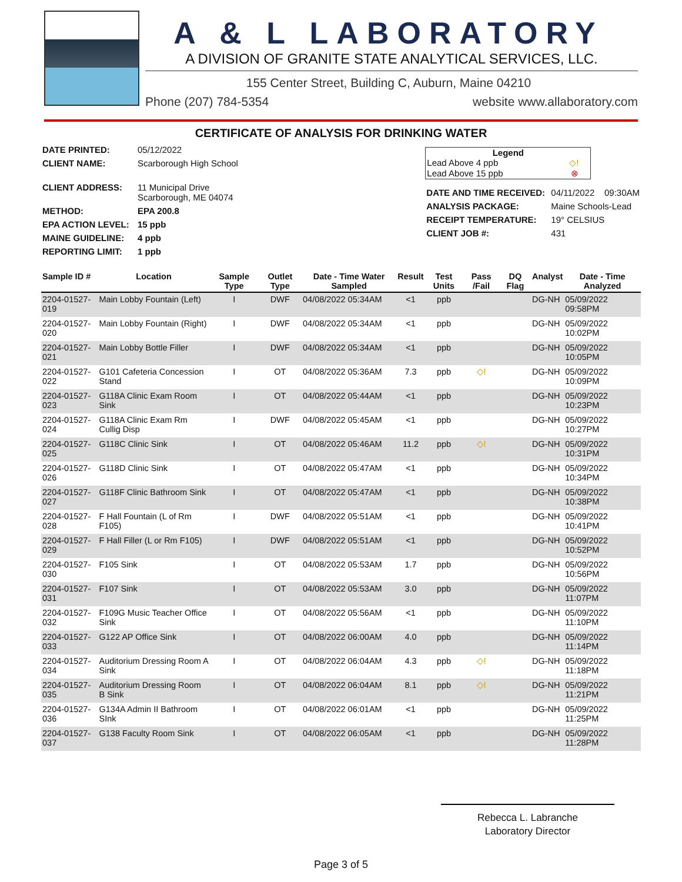A & L LABORATORY
A DIVISION OF GRANITE STATE ANALYTICAL SERVICES, LLC.
155 Center Street, Building C, Auburn, Maine 04210
Phone (207) 784-5354 website www.allaboratory.com
CERTIFICATE OF ANALYSIS FOR DRINKING WATER
| DATE PRINTED: | 05/12/2022 |
| CLIENT NAME: | Scarborough High School |
| CLIENT ADDRESS: | 11 Municipal Drive Scarborough, ME 04074 |
| METHOD: | EPA 200.8 |
| EPA ACTION LEVEL: | 15 ppb |
| MAINE GUIDELINE: | 4 ppb |
| REPORTING LIMIT: | 1 ppb |
Legend
Lead Above 4 ppb ◇!
Lead Above 15 ppb ⊗
| DATE AND TIME RECEIVED: | 04/11/2022 09:30AM |
| ANALYSIS PACKAGE: | Maine Schools-Lead |
| RECEIPT TEMPERATURE: | 19° CELSIUS |
| CLIENT JOB #: | 431 |
| Sample ID # | Location | Sample Type | Outlet Type | Date - Time Water Sampled | Result | Test Units | Pass /Fail | DQ Flag | Analyst | Date - Time Analyzed |
| --- | --- | --- | --- | --- | --- | --- | --- | --- | --- | --- |
| 2204-01527-019 | Main Lobby Fountain (Left) | I | DWF | 04/08/2022 05:34AM | <1 | ppb | | | DG-NH | 05/09/2022 09:58PM |
| 2204-01527-020 | Main Lobby Fountain (Right) | I | DWF | 04/08/2022 05:34AM | <1 | ppb | | | DG-NH | 05/09/2022 10:02PM |
| 2204-01527-021 | Main Lobby Bottle Filler | I | DWF | 04/08/2022 05:34AM | <1 | ppb | | | DG-NH | 05/09/2022 10:05PM |
| 2204-01527-022 | G101 Cafeteria Concession Stand | I | OT | 04/08/2022 05:36AM | 7.3 | ppb | ◇! | | DG-NH | 05/09/2022 10:09PM |
| 2204-01527-023 | G118A Clinic Exam Room Sink | I | OT | 04/08/2022 05:44AM | <1 | ppb | | | DG-NH | 05/09/2022 10:23PM |
| 2204-01527-024 | G118A Clinic Exam Rm Cullig Disp | I | DWF | 04/08/2022 05:45AM | <1 | ppb | | | DG-NH | 05/09/2022 10:27PM |
| 2204-01527-025 | G118C Clinic Sink | I | OT | 04/08/2022 05:46AM | 11.2 | ppb | ◇! | | DG-NH | 05/09/2022 10:31PM |
| 2204-01527-026 | G118D Clinic Sink | I | OT | 04/08/2022 05:47AM | <1 | ppb | | | DG-NH | 05/09/2022 10:34PM |
| 2204-01527-027 | G118F Clinic Bathroom Sink | I | OT | 04/08/2022 05:47AM | <1 | ppb | | | DG-NH | 05/09/2022 10:38PM |
| 2204-01527-028 | F Hall Fountain (L of Rm F105) | I | DWF | 04/08/2022 05:51AM | <1 | ppb | | | DG-NH | 05/09/2022 10:41PM |
| 2204-01527-029 | F Hall Filler (L or Rm F105) | I | DWF | 04/08/2022 05:51AM | <1 | ppb | | | DG-NH | 05/09/2022 10:52PM |
| 2204-01527-030 | F105 Sink | I | OT | 04/08/2022 05:53AM | 1.7 | ppb | | | DG-NH | 05/09/2022 10:56PM |
| 2204-01527-031 | F107 Sink | I | OT | 04/08/2022 05:53AM | 3.0 | ppb | | | DG-NH | 05/09/2022 11:07PM |
| 2204-01527-032 | F109G Music Teacher Office Sink | I | OT | 04/08/2022 05:56AM | <1 | ppb | | | DG-NH | 05/09/2022 11:10PM |
| 2204-01527-033 | G122 AP Office Sink | I | OT | 04/08/2022 06:00AM | 4.0 | ppb | | | DG-NH | 05/09/2022 11:14PM |
| 2204-01527-034 | Auditorium Dressing Room A Sink | I | OT | 04/08/2022 06:04AM | 4.3 | ppb | ◇! | | DG-NH | 05/09/2022 11:18PM |
| 2204-01527-035 | Auditorium Dressing Room B Sink | I | OT | 04/08/2022 06:04AM | 8.1 | ppb | ◇! | | DG-NH | 05/09/2022 11:21PM |
| 2204-01527-036 | G134A Admin II Bathroom SInk | I | OT | 04/08/2022 06:01AM | <1 | ppb | | | DG-NH | 05/09/2022 11:25PM |
| 2204-01527-037 | G138 Faculty Room Sink | I | OT | 04/08/2022 06:05AM | <1 | ppb | | | DG-NH | 05/09/2022 11:28PM |
Rebecca L. Labranche
Laboratory Director
Page 3 of 5